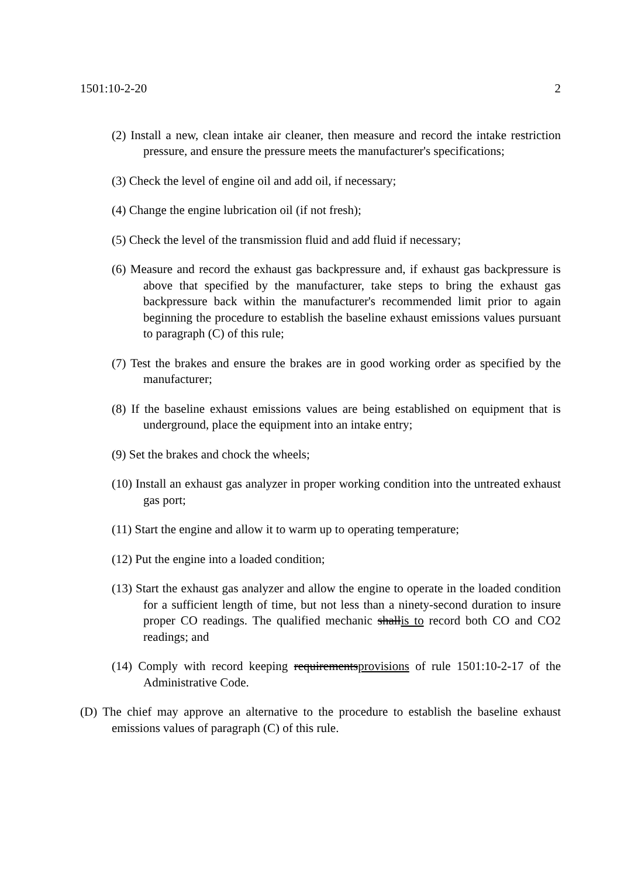1501:10-2-20 2
(2) Install a new, clean intake air cleaner, then measure and record the intake restriction pressure, and ensure the pressure meets the manufacturer's specifications;
(3) Check the level of engine oil and add oil, if necessary;
(4) Change the engine lubrication oil (if not fresh);
(5) Check the level of the transmission fluid and add fluid if necessary;
(6) Measure and record the exhaust gas backpressure and, if exhaust gas backpressure is above that specified by the manufacturer, take steps to bring the exhaust gas backpressure back within the manufacturer's recommended limit prior to again beginning the procedure to establish the baseline exhaust emissions values pursuant to paragraph (C) of this rule;
(7) Test the brakes and ensure the brakes are in good working order as specified by the manufacturer;
(8) If the baseline exhaust emissions values are being established on equipment that is underground, place the equipment into an intake entry;
(9) Set the brakes and chock the wheels;
(10) Install an exhaust gas analyzer in proper working condition into the untreated exhaust gas port;
(11) Start the engine and allow it to warm up to operating temperature;
(12) Put the engine into a loaded condition;
(13) Start the exhaust gas analyzer and allow the engine to operate in the loaded condition for a sufficient length of time, but not less than a ninety-second duration to insure proper CO readings. The qualified mechanic shallis to record both CO and CO2 readings; and
(14) Comply with record keeping requirementsprovisions of rule 1501:10-2-17 of the Administrative Code.
(D) The chief may approve an alternative to the procedure to establish the baseline exhaust emissions values of paragraph (C) of this rule.